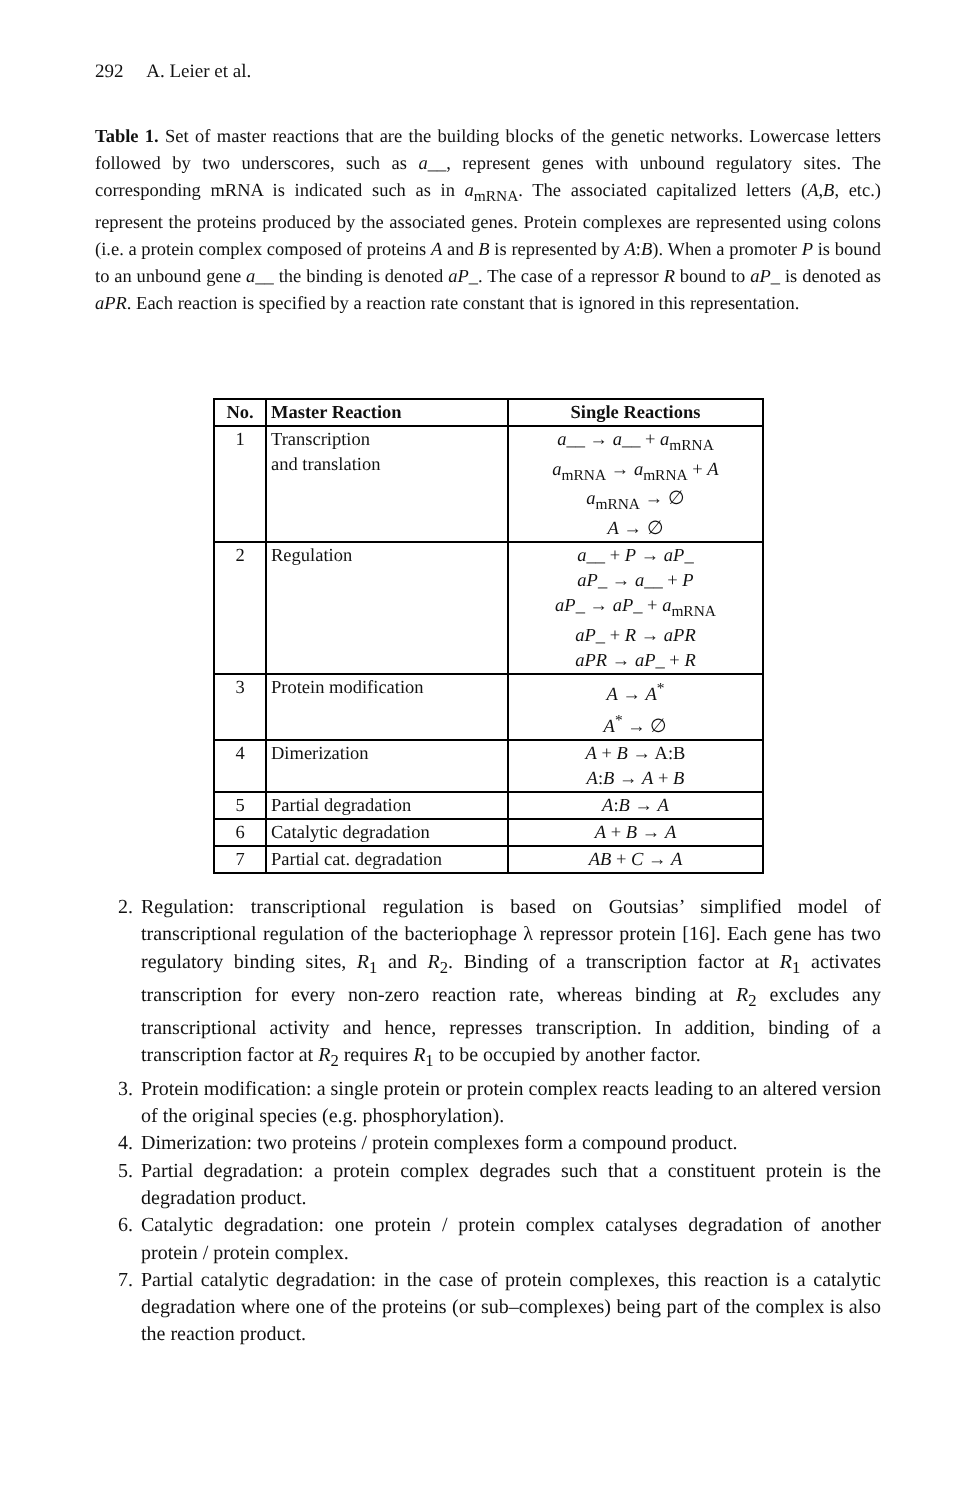292 A. Leier et al.
Table 1. Set of master reactions that are the building blocks of the genetic networks. Lowercase letters followed by two underscores, such as a__, represent genes with unbound regulatory sites. The corresponding mRNA is indicated such as in a<sub>mRNA</sub>. The associated capitalized letters (A,B, etc.) represent the proteins produced by the associated genes. Protein complexes are represented using colons (i.e. a protein complex composed of proteins A and B is represented by A:B). When a promoter P is bound to an unbound gene a__ the binding is denoted aP_. The case of a repressor R bound to aP_ is denoted as aPR. Each reaction is specified by a reaction rate constant that is ignored in this representation.
| No. | Master Reaction | Single Reactions |
| --- | --- | --- |
| 1 | Transcription and translation | a __ → a __ + a<sub>mRNA</sub> a<sub>mRNA</sub> → a<sub>mRNA</sub> + A a<sub>mRNA</sub> → ∅ A → ∅ |
| 2 | Regulation | a __ + P → aP _ aP _ → a __ + P aP _ → aP _ + a<sub>mRNA</sub> aP _ + R → aPR aPR → aP _ + R |
| 3 | Protein modification | A → A<sup>*</sup> A<sup>*</sup> → ∅ |
| 4 | Dimerization | A + B → A:B A : B → A + B |
| 5 | Partial degradation | A : B → A |
| 6 | Catalytic degradation | A + B → A |
| 7 | Partial cat. degradation | AB + C → A |
2. Regulation: transcriptional regulation is based on Goutsias’ simplified model of transcriptional regulation of the bacteriophage λ repressor protein [16]. Each gene has two regulatory binding sites, R<sub>1</sub> and R<sub>2</sub>. Binding of a transcription factor at R<sub>1</sub> activates transcription for every non-zero reaction rate, whereas binding at R<sub>2</sub> excludes any transcriptional activity and hence, represses transcription. In addition, binding of a transcription factor at R<sub>2</sub> requires R<sub>1</sub> to be occupied by another factor.
3. Protein modification: a single protein or protein complex reacts leading to an altered version of the original species (e.g. phosphorylation).
4. Dimerization: two proteins / protein complexes form a compound product.
5. Partial degradation: a protein complex degrades such that a constituent protein is the degradation product.
6. Catalytic degradation: one protein / protein complex catalyses degradation of another protein / protein complex.
7. Partial catalytic degradation: in the case of protein complexes, this reaction is a catalytic degradation where one of the proteins (or sub–complexes) being part of the complex is also the reaction product.